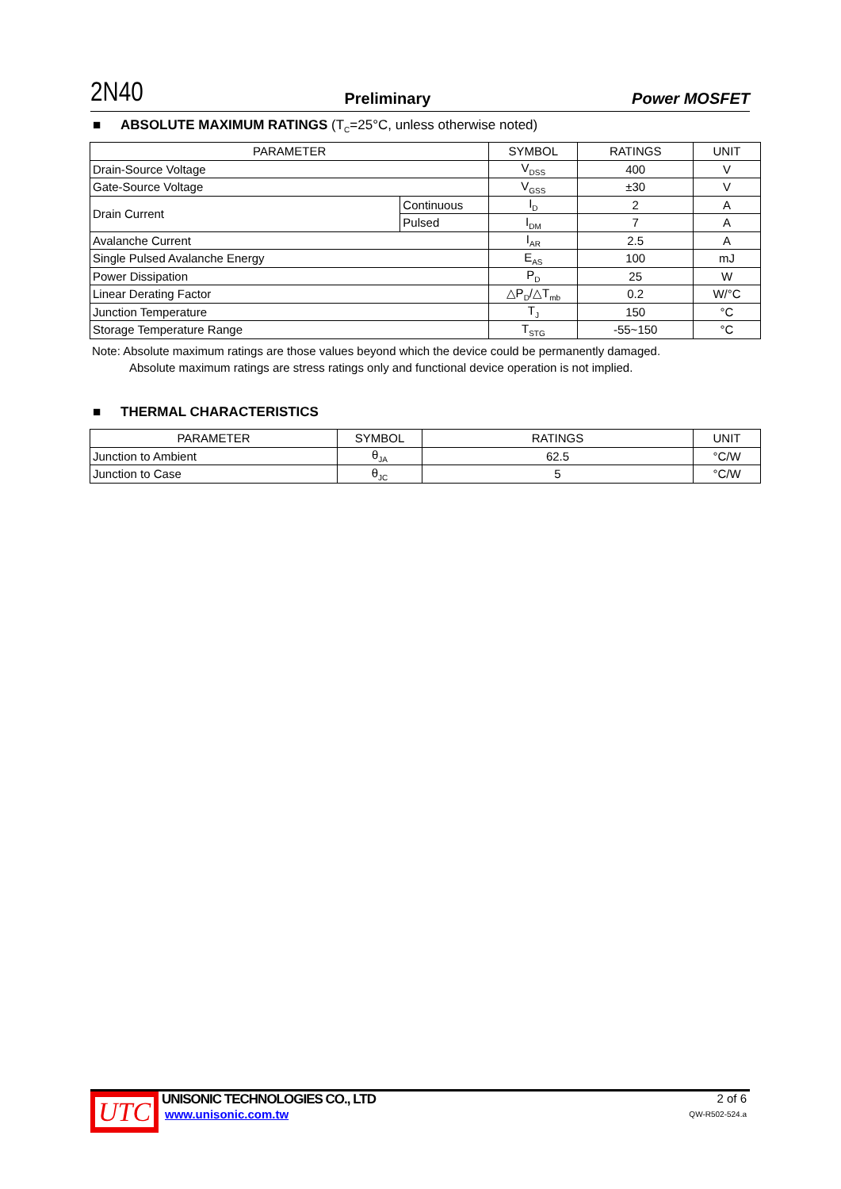2N40 Preliminary Power MOSFET
■ ABSOLUTE MAXIMUM RATINGS (T<sub>C</sub>=25°C, unless otherwise noted)
| PARAMETER | | SYMBOL | RATINGS | UNIT |
| --- | --- | --- | --- | --- |
| Drain-Source Voltage | | V<sub>DSS</sub> | 400 | V |
| Gate-Source Voltage | | V<sub>GSS</sub> | ±30 | V |
| Drain Current | Continuous | I<sub>D</sub> | 2 | A |
| | Pulsed | I<sub>DM</sub> | 7 | A |
| Avalanche Current | | I<sub>AR</sub> | 2.5 | A |
| Single Pulsed Avalanche Energy | | E<sub>AS</sub> | 100 | mJ |
| Power Dissipation | | P<sub>D</sub> | 25 | W |
| Linear Derating Factor | | △P<sub>D</sub>/△T<sub>mb</sub> | 0.2 | W/°C |
| Junction Temperature | | T<sub>J</sub> | 150 | °C |
| Storage Temperature Range | | T<sub>STG</sub> | -55~150 | °C |
Note: Absolute maximum ratings are those values beyond which the device could be permanently damaged.
Absolute maximum ratings are stress ratings only and functional device operation is not implied.
■ THERMAL CHARACTERISTICS
| PARAMETER | SYMBOL | RATINGS | UNIT |
| --- | --- | --- | --- |
| Junction to Ambient | θ<sub>JA</sub> | 62.5 | °C/W |
| Junction to Case | θ<sub>JC</sub> | 5 | °C/W |
UTC
UNISONIC TECHNOLOGIES CO., LTD
www.unisonic.com.tw
2 of 6
QW-R502-524.a